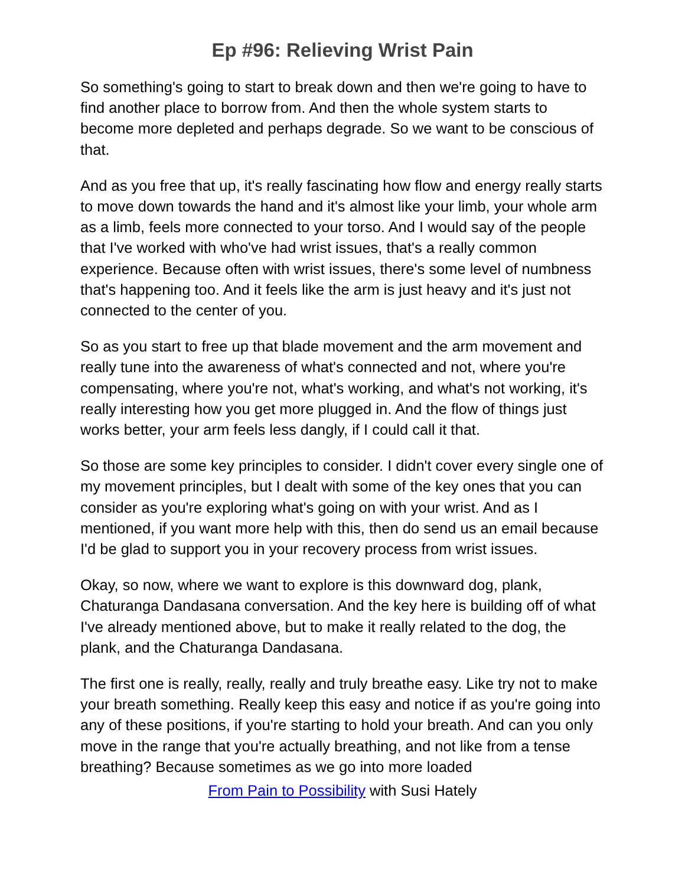Ep #96: Relieving Wrist Pain
So something's going to start to break down and then we're going to have to find another place to borrow from. And then the whole system starts to become more depleted and perhaps degrade. So we want to be conscious of that.
And as you free that up, it's really fascinating how flow and energy really starts to move down towards the hand and it's almost like your limb, your whole arm as a limb, feels more connected to your torso. And I would say of the people that I've worked with who've had wrist issues, that's a really common experience. Because often with wrist issues, there's some level of numbness that's happening too. And it feels like the arm is just heavy and it's just not connected to the center of you.
So as you start to free up that blade movement and the arm movement and really tune into the awareness of what's connected and not, where you're compensating, where you're not, what's working, and what's not working, it's really interesting how you get more plugged in. And the flow of things just works better, your arm feels less dangly, if I could call it that.
So those are some key principles to consider. I didn't cover every single one of my movement principles, but I dealt with some of the key ones that you can consider as you're exploring what's going on with your wrist. And as I mentioned, if you want more help with this, then do send us an email because I'd be glad to support you in your recovery process from wrist issues.
Okay, so now, where we want to explore is this downward dog, plank, Chaturanga Dandasana conversation. And the key here is building off of what I've already mentioned above, but to make it really related to the dog, the plank, and the Chaturanga Dandasana.
The first one is really, really, really and truly breathe easy. Like try not to make your breath something. Really keep this easy and notice if as you're going into any of these positions, if you're starting to hold your breath. And can you only move in the range that you're actually breathing, and not like from a tense breathing? Because sometimes as we go into more loaded
From Pain to Possibility with Susi Hately